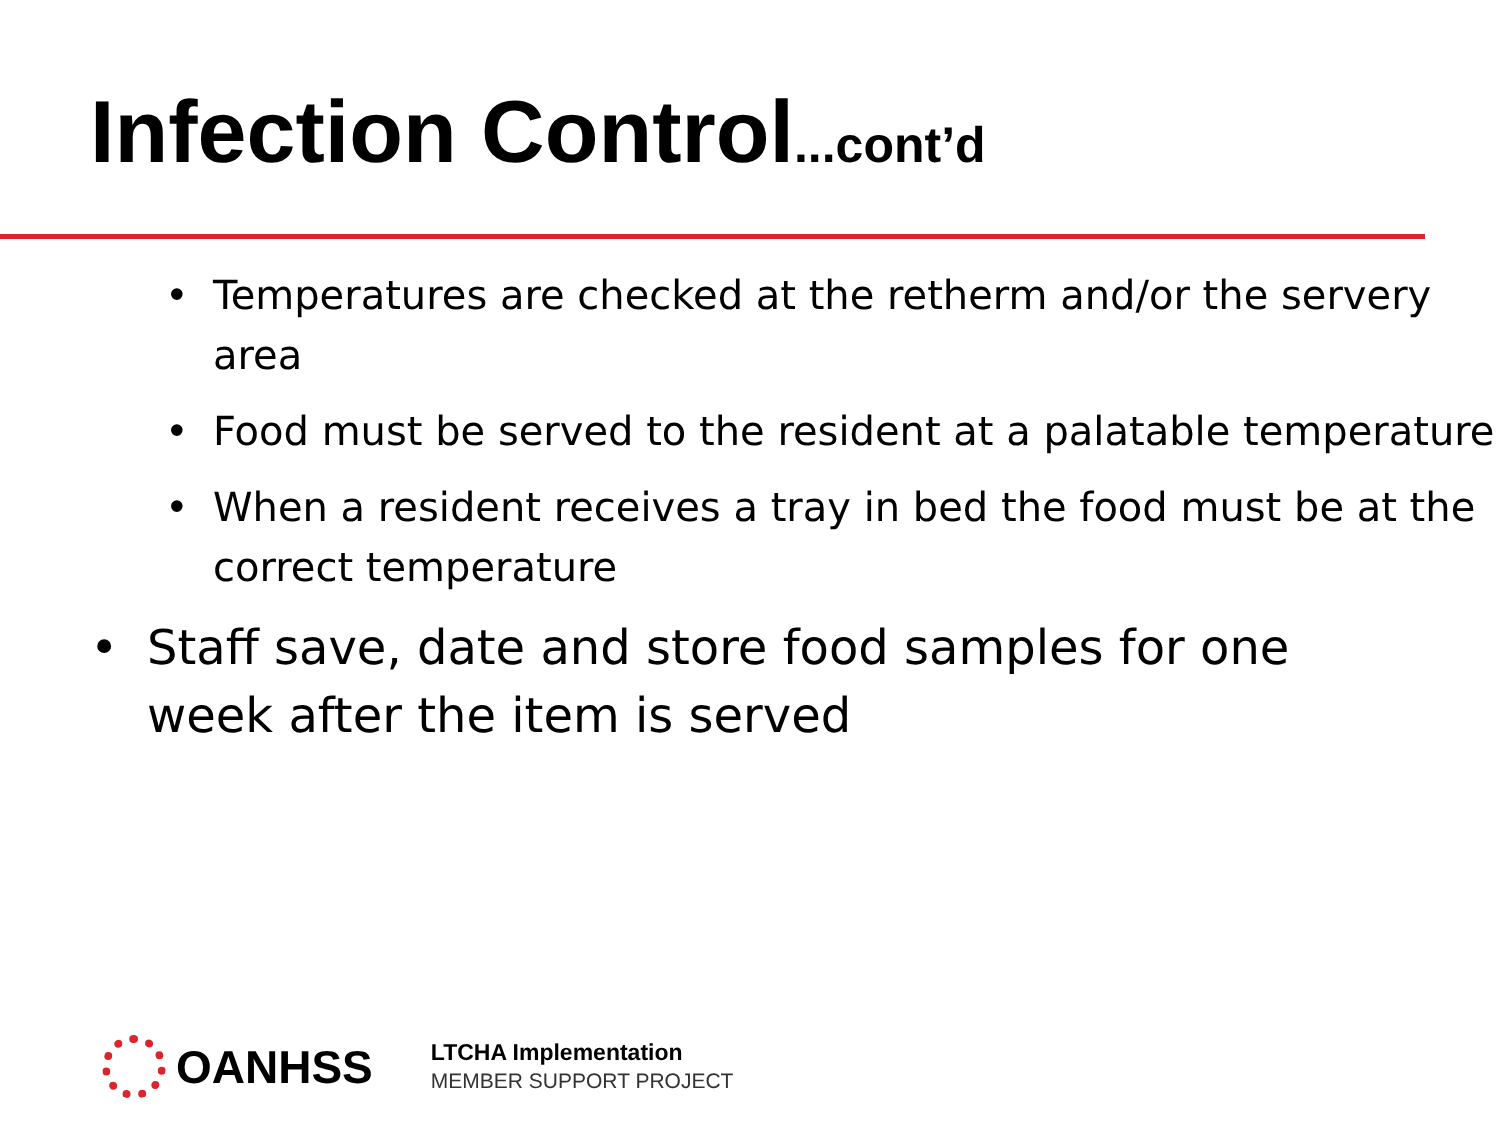Infection Control...cont’d
• Temperatures are checked at the retherm and/or the servery area
• Food must be served to the resident at a palatable temperature
• When a resident receives a tray in bed the food must be at the correct temperature
• Staff save, date and store food samples for one week after the item is served
OANHSS
LTCHA Implementation
MEMBER SUPPORT PROJECT